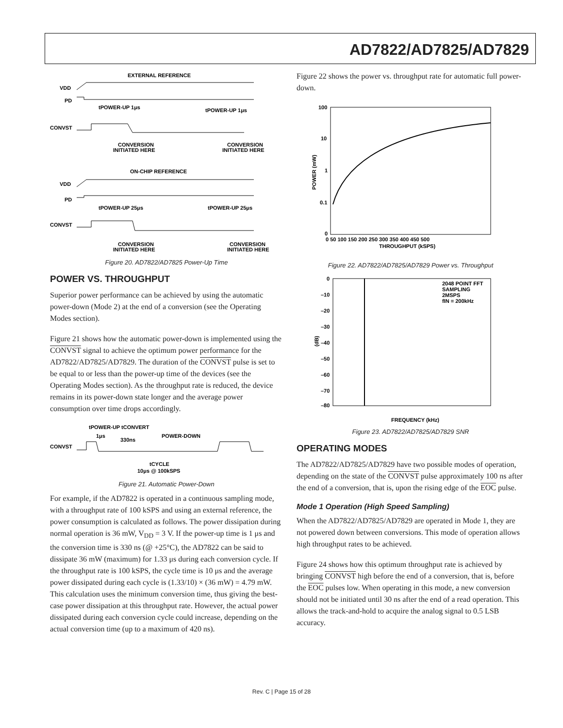AD7822/AD7825/AD7829
EXTERNAL REFERENCE
VDD
PD
CONVST
tPOWER-UP 1μs
tPOWER-UP 1μs
CONVERSION
INITIATED HERE
CONVERSION
INITIATED HERE
ON-CHIP REFERENCE
VDD
PD
CONVST
tPOWER-UP 25μs
tPOWER-UP 25μs
CONVERSION
INITIATED HERE
CONVERSION
INITIATED HERE
Figure 20. AD7822/AD7825 Power-Up Time
POWER VS. THROUGHPUT
Superior power performance can be achieved by using the automatic power-down (Mode 2) at the end of a conversion (see the Operating Modes section).
Figure 21 shows how the automatic power-down is implemented using the CONVST signal to achieve the optimum power performance for the AD7822/AD7825/AD7829. The duration of the CONVST pulse is set to be equal to or less than the power-up time of the devices (see the Operating Modes section). As the throughput rate is reduced, the device remains in its power-down state longer and the average power consumption over time drops accordingly.
tPOWER-UP tCONVERT
1μs
330ns
POWER-DOWN
CONVST
tCYCLE
10μs @ 100kSPS
Figure 21. Automatic Power-Down
For example, if the AD7822 is operated in a continuous sampling mode, with a throughput rate of 100 kSPS and using an external reference, the power consumption is calculated as follows. The power dissipation during normal operation is 36 mW, V<sub>DD</sub> = 3 V. If the power-up time is 1 μs and the conversion time is 330 ns (@ +25°C), the AD7822 can be said to dissipate 36 mW (maximum) for 1.33 μs during each conversion cycle. If the throughput rate is 100 kSPS, the cycle time is 10 μs and the average power dissipated during each cycle is (1.33/10) × (36 mW) = 4.79 mW. This calculation uses the minimum conversion time, thus giving the best-case power dissipation at this throughput rate. However, the actual power dissipated during each conversion cycle could increase, depending on the actual conversion time (up to a maximum of 420 ns).
Figure 22 shows the power vs. throughput rate for automatic full power-down.
100
10
1
0.1
0
0 50 100 150 200 250 300 350 400 450 500
THROUGHPUT (kSPS)
POWER (mW)
Figure 22. AD7822/AD7825/AD7829 Power vs. Throughput
0
–10
–20
–30
–40
–50
–60
–70
–80
2048 POINT FFT
SAMPLING
2MSPS
fIN = 200kHz
(dB)
FREQUENCY (kHz)
Figure 23. AD7822/AD7825/AD7829 SNR
OPERATING MODES
The AD7822/AD7825/AD7829 have two possible modes of operation, depending on the state of the CONVST pulse approximately 100 ns after the end of a conversion, that is, upon the rising edge of the EOC pulse.
Mode 1 Operation (High Speed Sampling)
When the AD7822/AD7825/AD7829 are operated in Mode 1, they are not powered down between conversions. This mode of operation allows high throughput rates to be achieved.
Figure 24 shows how this optimum throughput rate is achieved by bringing CONVST high before the end of a conversion, that is, before the EOC pulses low. When operating in this mode, a new conversion should not be initiated until 30 ns after the end of a read operation. This allows the track-and-hold to acquire the analog signal to 0.5 LSB accuracy.
Rev. C | Page 15 of 28